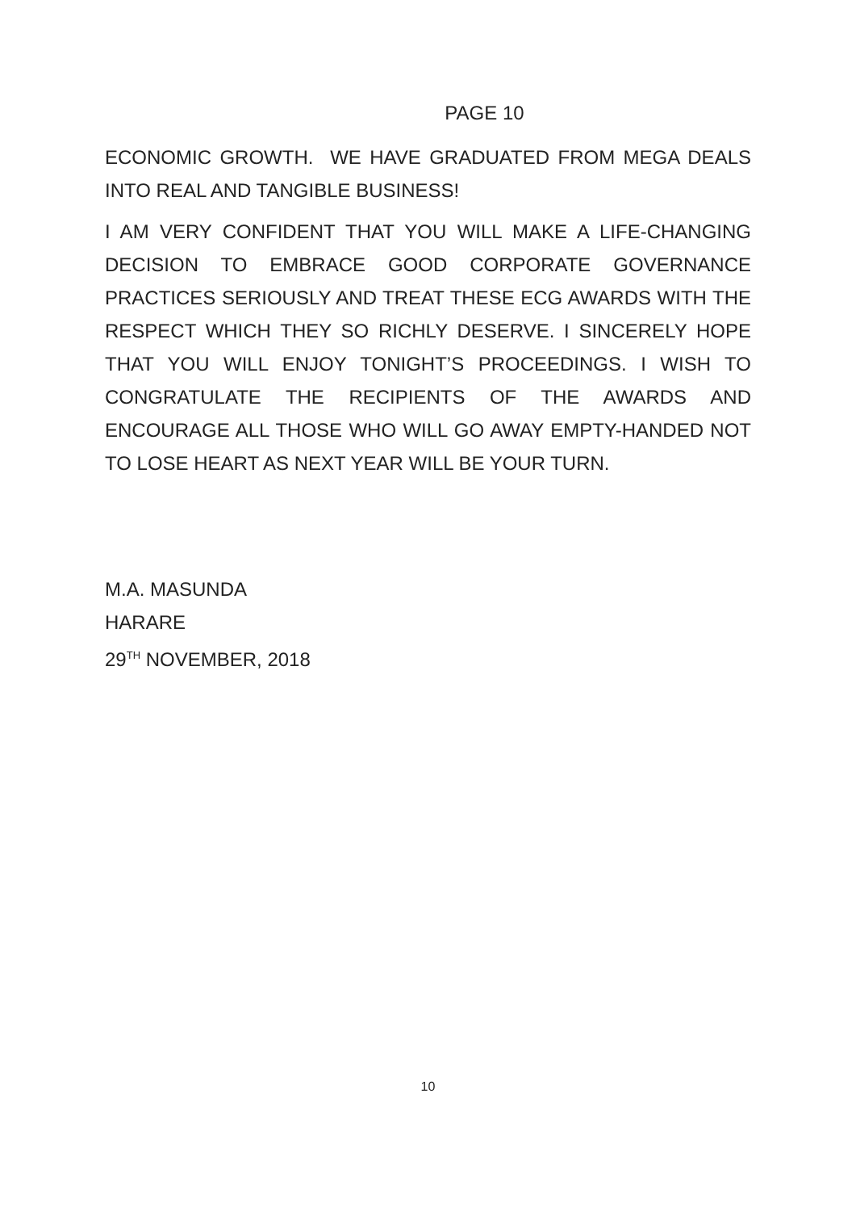PAGE 10
ECONOMIC GROWTH. WE HAVE GRADUATED FROM MEGA DEALS INTO REAL AND TANGIBLE BUSINESS!
I AM VERY CONFIDENT THAT YOU WILL MAKE A LIFE-CHANGING DECISION TO EMBRACE GOOD CORPORATE GOVERNANCE PRACTICES SERIOUSLY AND TREAT THESE ECG AWARDS WITH THE RESPECT WHICH THEY SO RICHLY DESERVE. I SINCERELY HOPE THAT YOU WILL ENJOY TONIGHT’S PROCEEDINGS. I WISH TO CONGRATULATE THE RECIPIENTS OF THE AWARDS AND ENCOURAGE ALL THOSE WHO WILL GO AWAY EMPTY-HANDED NOT TO LOSE HEART AS NEXT YEAR WILL BE YOUR TURN.
M.A. MASUNDA
HARARE
29<sup>TH</sup> NOVEMBER, 2018
10